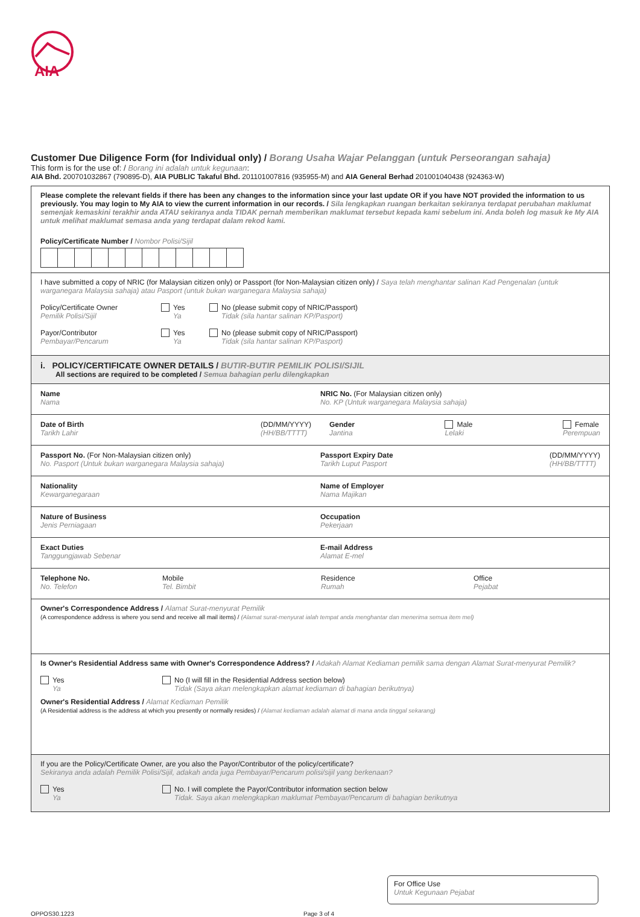AIA
Customer Due Diligence Form (for Individual only) / Borang Usaha Wajar Pelanggan (untuk Perseorangan sahaja)
This form is for the use of: / Borang ini adalah untuk kegunaan:
AIA Bhd. 200701032867 (790895-D), AIA PUBLIC Takaful Bhd. 201101007816 (935955-M) and AIA General Berhad 201001040438 (924363-W)
Please complete the relevant fields if there has been any changes to the information since your last update OR if you have NOT provided the information to us previously. You may login to My AIA to view the current information in our records. / Sila lengkapkan ruangan berkaitan sekiranya terdapat perubahan maklumat semenjak kemaskini terakhir anda ATAU sekiranya anda TIDAK pernah memberikan maklumat tersebut kepada kami sebelum ini. Anda boleh log masuk ke My AIA untuk melihat maklumat semasa anda yang terdapat dalam rekod kami.
Policy/Certificate Number / Nombor Polisi/Sijil
I have submitted a copy of NRIC (for Malaysian citizen only) or Passport (for Non-Malaysian citizen only) / Saya telah menghantar salinan Kad Pengenalan (untuk warganegara Malaysia sahaja) atau Pasport (untuk bukan warganegara Malaysia sahaja)
Policy/Certificate Owner
Pemilik Polisi/Sijil
Yes
Ya
No (please submit copy of NRIC/Passport)
Tidak (sila hantar salinan KP/Pasport)
Payor/Contributor
Pembayar/Pencarum
Yes
Ya
No (please submit copy of NRIC/Passport)
Tidak (sila hantar salinan KP/Pasport)
i. POLICY/CERTIFICATE OWNER DETAILS / BUTIR-BUTIR PEMILIK POLISI/SIJIL
All sections are required to be completed / Semua bahagian perlu dilengkapkan
Name
Nama
NRIC No. (For Malaysian citizen only)
No. KP (Untuk warganegara Malaysia sahaja)
Date of Birth
Tarikh Lahir (DD/MM/YYYY)
(HH/BB/TTTT)
Gender
Jantina Male
Lelaki Female
Perempuan
Passport No. (For Non-Malaysian citizen only)
No. Pasport (Untuk bukan warganegara Malaysia sahaja)
Passport Expiry Date
Tarikh Luput Pasport (DD/MM/YYYY)
(HH/BB/TTTT)
Nationality
Kewarganegaraan
Name of Employer
Nama Majikan
Nature of Business
Jenis Perniagaan
Occupation
Pekerjaan
Exact Duties
Tanggungjawab Sebenar
E-mail Address
Alamat E-mel
Telephone No.
No. Telefon
Mobile
Tel. Bimbit
Residence
Rumah
Office
Pejabat
Owner's Correspondence Address / Alamat Surat-menyurat Pemilik
(A correspondence address is where you send and receive all mail items) / (Alamat surat-menyurat ialah tempat anda menghantar dan menerima semua item mel)
Is Owner's Residential Address same with Owner's Correspondence Address? / Adakah Alamat Kediaman pemilik sama dengan Alamat Surat-menyurat Pemilik?
Yes
Ya
No (I will fill in the Residential Address section below)
Tidak (Saya akan melengkapkan alamat kediaman di bahagian berikutnya)
Owner's Residential Address / Alamat Kediaman Pemilik
(A Residential address is the address at which you presently or normally resides) / (Alamat kediaman adalah alamat di mana anda tinggal sekarang)
If you are the Policy/Certificate Owner, are you also the Payor/Contributor of the policy/certificate?
Sekiranya anda adalah Pemilik Polisi/Sijil, adakah anda juga Pembayar/Pencarum polisi/sijil yang berkenaan?
Yes
Ya
No. I will complete the Payor/Contributor information section below
Tidak. Saya akan melengkapkan maklumat Pembayar/Pencarum di bahagian berikutnya
For Office Use
Untuk Kegunaan Pejabat
OPPOS30.1223 Page 3 of 4